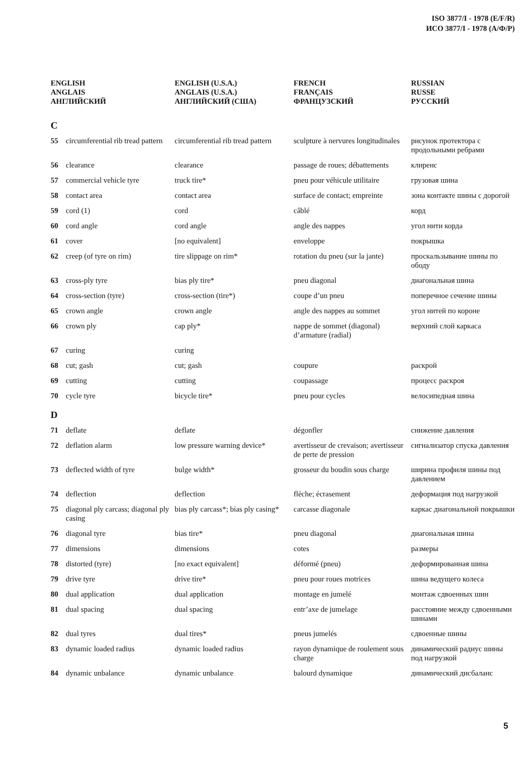ISO 3877/I - 1978 (E/F/R)
ИСО 3877/I - 1978 (А/Ф/Р)
| ENGLISH ANGLAIS АНГЛИЙСКИЙ | | ENGLISH (U.S.A.) ANGLAIS (U.S.A.) АНГЛИЙСКИЙ (США) | FRENCH FRANÇAIS ФРАНЦУЗСКИЙ | RUSSIAN RUSSE РУССКИЙ |
| --- | --- | --- | --- | --- |
| C | | | | |
| 55 | circumferential rib tread pattern | circumferential rib tread pattern | sculpture à nervures longitudinales | рисунок протектора с продольными ребрами |
| 56 | clearance | clearance | passage de roues; débattements | клиренс |
| 57 | commercial vehicle tyre | truck tire* | pneu pour véhicule utilitaire | грузовая шина |
| 58 | contact area | contact area | surface de contact; empreinte | зона контакте шины с дорогой |
| 59 | cord (1) | cord | câblé | корд |
| 60 | cord angle | cord angle | angle des nappes | угол нити корда |
| 61 | cover | [no equivalent] | enveloppe | покрышка |
| 62 | creep (of tyre on rim) | tire slippage on rim* | rotation du pneu (sur la jante) | проскальзывание шины по ободу |
| 63 | cross-ply tyre | bias ply tire* | pneu diagonal | диагональная шина |
| 64 | cross-section (tyre) | cross-section (tire*) | coupe d’un pneu | поперечное сечение шины |
| 65 | crown angle | crown angle | angle des nappes au sommet | угол нитей по короне |
| 66 | crown ply | cap ply* | nappe de sommet (diagonal) d’armature (radial) | верхний слой каркаса |
| 67 | curing | curing | | |
| 68 | cut; gash | cut; gash | coupure | раскрой |
| 69 | cutting | cutting | coupassage | процесс раскроя |
| 70 | cycle tyre | bicycle tire* | pneu pour cycles | велосипедная шина |
| D | | | | |
| 71 | deflate | deflate | dégonfler | снижение давления |
| 72 | deflation alarm | low pressure warning device* | avertisseur de crevaison; avertisseur de perte de pression | сигнализатор спуска давления |
| 73 | deflected width of tyre | bulge width* | grosseur du boudin sous charge | ширина профиля шины под давлением |
| 74 | deflection | deflection | flèche; écrasement | деформация под нагрузкой |
| 75 | diagonal ply carcass; diagonal ply casing | bias ply carcass*; bias ply casing* | carcasse diagonale | каркас диагональной покрышки |
| 76 | diagonal tyre | bias tire* | pneu diagonal | диагональная шина |
| 77 | dimensions | dimensions | cotes | размеры |
| 78 | distorted (tyre) | [no exact equivalent] | déformé (pneu) | деформированная шина |
| 79 | drive tyre | drive tire* | pneu pour roues motrices | шина ведущего колеса |
| 80 | dual application | dual application | montage en jumelé | монтаж сдвоенных шин |
| 81 | dual spacing | dual spacing | entr’axe de jumelage | расстояние между сдвоенными шинами |
| 82 | dual tyres | dual tires* | pneus jumelés | сдвоенные шины |
| 83 | dynamic loaded radius | dynamic loaded radius | rayon dynamique de roulement sous charge | динамический радиус шины под нагрузкой |
| 84 | dynamic unbalance | dynamic unbalance | balourd dynamique | динамический дисбаланс |
5